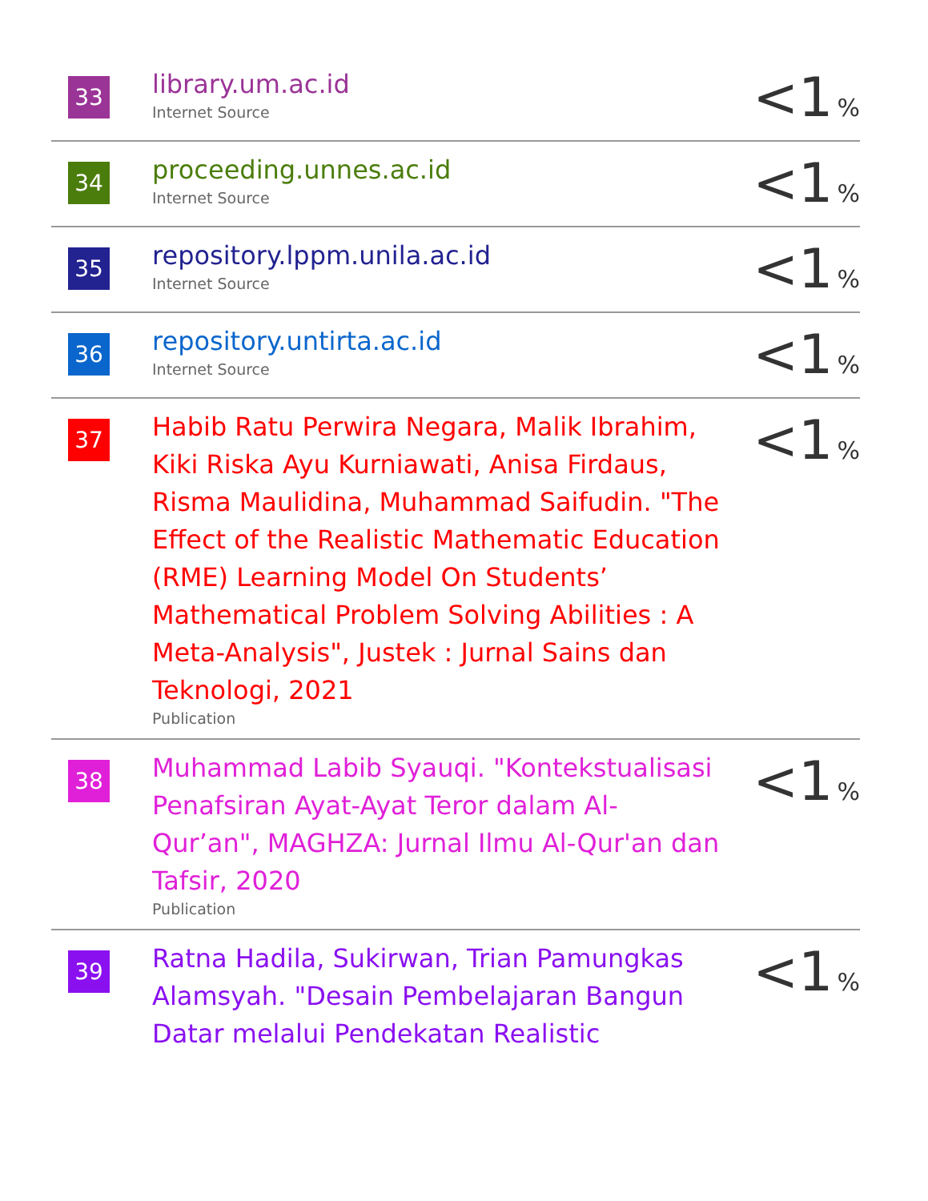| 33 | library.um.ac.id Internet Source | <1 % |
| 34 | proceeding.unnes.ac.id Internet Source | <1 % |
| 35 | repository.lppm.unila.ac.id Internet Source | <1 % |
| 36 | repository.untirta.ac.id Internet Source | <1 % |
| 37 | Habib Ratu Perwira Negara, Malik Ibrahim, Kiki Riska Ayu Kurniawati, Anisa Firdaus, Risma Maulidina, Muhammad Saifudin. "The Effect of the Realistic Mathematic Education (RME) Learning Model On Students’ Mathematical Problem Solving Abilities : A Meta-Analysis", Justek : Jurnal Sains dan Teknologi, 2021 Publication | <1 % |
| 38 | Muhammad Labib Syauqi. "Kontekstualisasi Penafsiran Ayat-Ayat Teror dalam Al-Qur’an", MAGHZA: Jurnal Ilmu Al-Qur'an dan Tafsir, 2020 Publication | <1 % |
| 39 | Ratna Hadila, Sukirwan, Trian Pamungkas Alamsyah. "Desain Pembelajaran Bangun Datar melalui Pendekatan Realistic | <1 % |